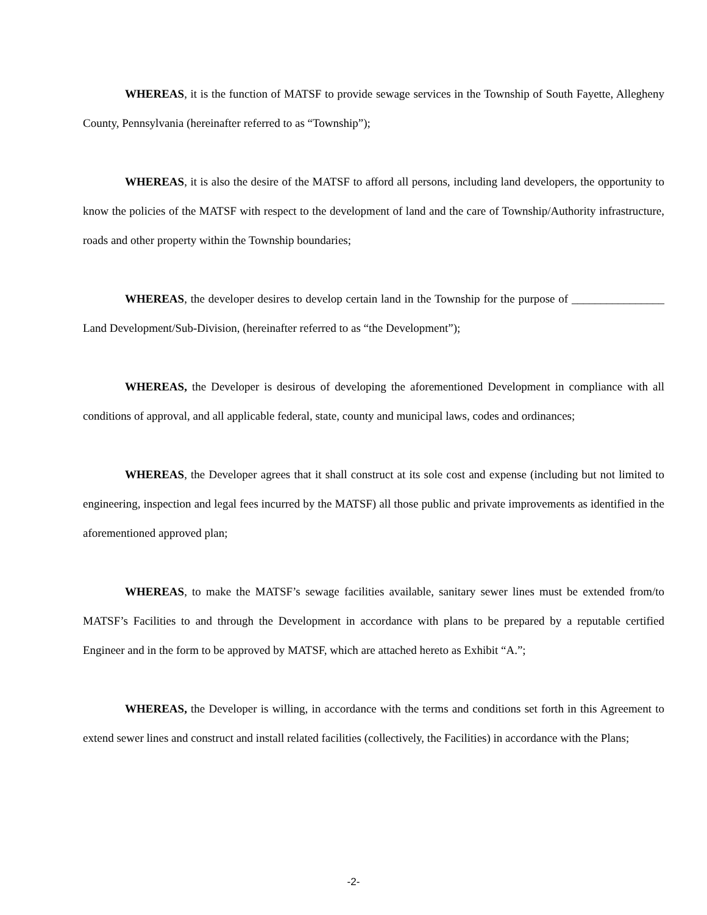WHEREAS, it is the function of MATSF to provide sewage services in the Township of South Fayette, Allegheny County, Pennsylvania (hereinafter referred to as “Township”);
WHEREAS, it is also the desire of the MATSF to afford all persons, including land developers, the opportunity to know the policies of the MATSF with respect to the development of land and the care of Township/Authority infrastructure, roads and other property within the Township boundaries;
WHEREAS, the developer desires to develop certain land in the Township for the purpose of ________________ Land Development/Sub-Division, (hereinafter referred to as “the Development”);
WHEREAS, the Developer is desirous of developing the aforementioned Development in compliance with all conditions of approval, and all applicable federal, state, county and municipal laws, codes and ordinances;
WHEREAS, the Developer agrees that it shall construct at its sole cost and expense (including but not limited to engineering, inspection and legal fees incurred by the MATSF) all those public and private improvements as identified in the aforementioned approved plan;
WHEREAS, to make the MATSF’s sewage facilities available, sanitary sewer lines must be extended from/to MATSF’s Facilities to and through the Development in accordance with plans to be prepared by a reputable certified Engineer and in the form to be approved by MATSF, which are attached hereto as Exhibit “A.”;
WHEREAS, the Developer is willing, in accordance with the terms and conditions set forth in this Agreement to extend sewer lines and construct and install related facilities (collectively, the Facilities) in accordance with the Plans;
-2-